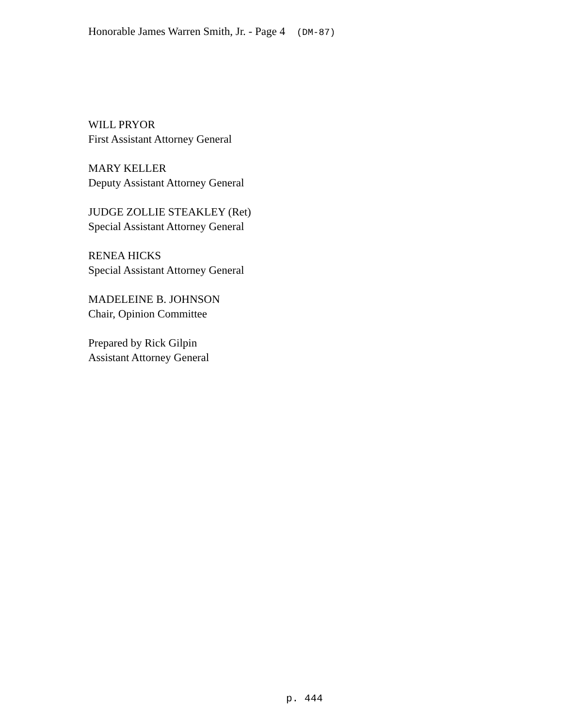Honorable James Warren Smith, Jr. - Page 4 (DM-87)
WILL PRYOR
First Assistant Attorney General
MARY KELLER
Deputy Assistant Attorney General
JUDGE ZOLLIE STEAKLEY (Ret)
Special Assistant Attorney General
RENEA HICKS
Special Assistant Attorney General
MADELEINE B. JOHNSON
Chair, Opinion Committee
Prepared by Rick Gilpin
Assistant Attorney General
p. 444